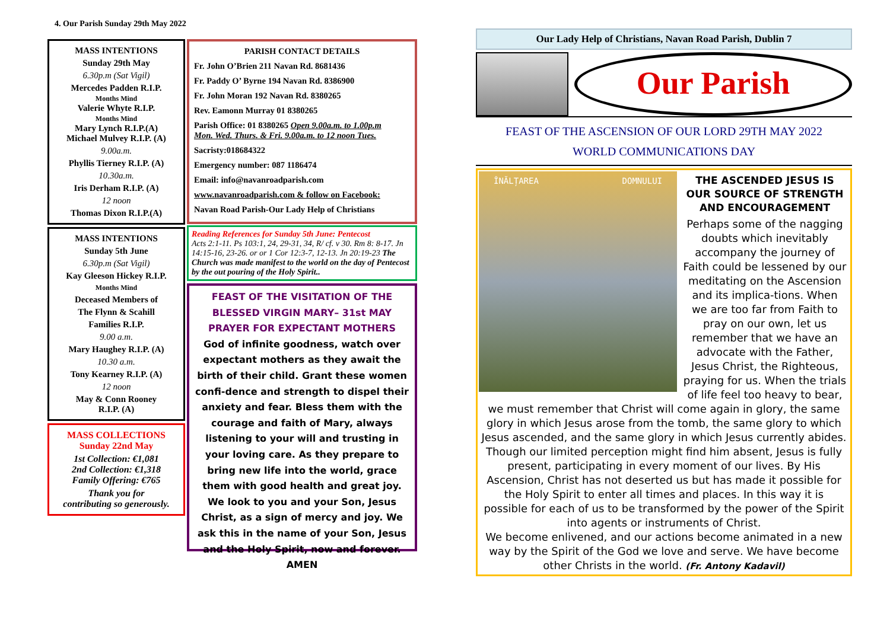4. Our Parish Sunday 29th May 2022
MASS INTENTIONS
Sunday 29th May
6.30p.m (Sat Vigil)
Mercedes Padden R.I.P.
Months Mind
Valerie Whyte R.I.P.
Months Mind
Mary Lynch R.I.P.(A)
Michael Mulvey R.I.P. (A)
9.00a.m.
Phyllis Tierney R.I.P. (A)
10.30a.m.
Iris Derham R.I.P. (A)
12 noon
Thomas Dixon R.I.P.(A)
MASS INTENTIONS
Sunday 5th June
6.30p.m (Sat Vigil)
Kay Gleeson Hickey R.I.P.
Months Mind
Deceased Members of
The Flynn & Scahill
Families R.I.P.
9.00 a.m.
Mary Haughey R.I.P. (A)
10.30 a.m.
Tony Kearney R.I.P. (A)
12 noon
May & Conn Rooney
R.I.P. (A)
MASS COLLECTIONS
Sunday 22nd May
1st Collection: €1,081
2nd Collection: €1,318
Family Offering: €765
Thank you for
contributing so generously.
PARISH CONTACT DETAILS
Fr. John O’Brien 211 Navan Rd. 8681436
Fr. Paddy O’ Byrne 194 Navan Rd. 8386900
Fr. John Moran 192 Navan Rd. 8380265
Rev. Eamonn Murray 01 8380265
Parish Office: 01 8380265 Open 9.00a.m. to 1.00p.m
Mon. Wed. Thurs. & Fri. 9.00a.m. to 12 noon Tues.
Sacristy:018684322
Emergency number: 087 1186474
Email: info@navanroadparish.com
www.navanroadparish.com & follow on Facebook:
Navan Road Parish-Our Lady Help of Christians
Reading References for Sunday 5th June: Pentecost
Acts 2:1-11. Ps 103:1, 24, 29-31, 34, R/ cf. v 30. Rm 8: 8-17. Jn 14:15-16, 23-26. or or 1 Cor 12:3-7, 12-13. Jn 20:19-23 The Church was made manifest to the world on the day of Pentecost by the out pouring of the Holy Spirit..
FEAST OF THE VISITATION OF THE BLESSED VIRGIN MARY– 31st MAY
PRAYER FOR EXPECTANT MOTHERS
God of infinite goodness, watch over expectant mothers as they await the birth of their child. Grant these women confi-dence and strength to dispel their anxiety and fear. Bless them with the courage and faith of Mary, always listening to your will and trusting in your loving care. As they prepare to bring new life into the world, grace them with good health and great joy. We look to you and your Son, Jesus Christ, as a sign of mercy and joy. We ask this in the name of your Son, Jesus and the Holy Spirit, now and forever. AMEN
Our Lady Help of Christians, Navan Road Parish, Dublin 7
Our Parish
FEAST OF THE ASCENSION OF OUR LORD 29TH MAY 2022
WORLD COMMUNICATIONS DAY
ÎNĂLȚAREA DOMNULUI
THE ASCENDED JESUS IS OUR SOURCE OF STRENGTH AND ENCOURAGEMENT
Perhaps some of the nagging doubts which inevitably accompany the journey of Faith could be lessened by our meditating on the Ascension and its implica-tions. When we are too far from Faith to pray on our own, let us remember that we have an advocate with the Father, Jesus Christ, the Righteous, praying for us. When the trials of life feel too heavy to bear, we must remember that Christ will come again in glory, the same glory in which Jesus arose from the tomb, the same glory to which Jesus ascended, and the same glory in which Jesus currently abides. Though our limited perception might find him absent, Jesus is fully present, participating in every moment of our lives. By His Ascension, Christ has not deserted us but has made it possible for the Holy Spirit to enter all times and places. In this way it is possible for each of us to be transformed by the power of the Spirit into agents or instruments of Christ.
We become enlivened, and our actions become animated in a new way by the Spirit of the God we love and serve. We have become other Christs in the world. (Fr. Antony Kadavil)